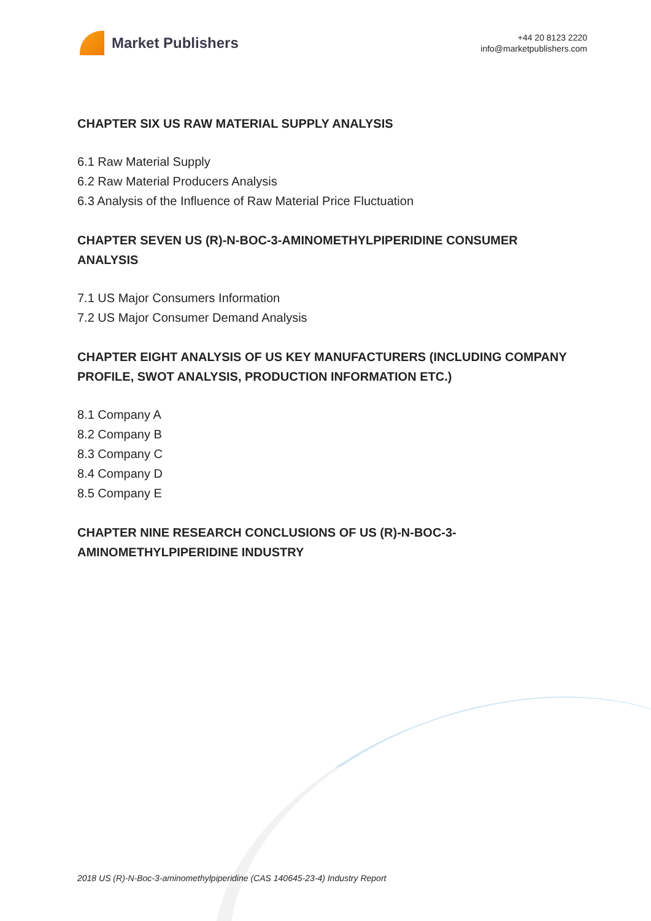Market Publishers
+44 20 8123 2220
info@marketpublishers.com
CHAPTER SIX US RAW MATERIAL SUPPLY ANALYSIS
6.1 Raw Material Supply
6.2 Raw Material Producers Analysis
6.3 Analysis of the Influence of Raw Material Price Fluctuation
CHAPTER SEVEN US (R)-N-BOC-3-AMINOMETHYLPIPERIDINE CONSUMER ANALYSIS
7.1 US Major Consumers Information
7.2 US Major Consumer Demand Analysis
CHAPTER EIGHT ANALYSIS OF US KEY MANUFACTURERS (INCLUDING COMPANY PROFILE, SWOT ANALYSIS, PRODUCTION INFORMATION ETC.)
8.1 Company A
8.2 Company B
8.3 Company C
8.4 Company D
8.5 Company E
CHAPTER NINE RESEARCH CONCLUSIONS OF US (R)-N-BOC-3-AMINOMETHYLPIPERIDINE INDUSTRY
2018 US (R)-N-Boc-3-aminomethylpiperidine (CAS 140645-23-4) Industry Report